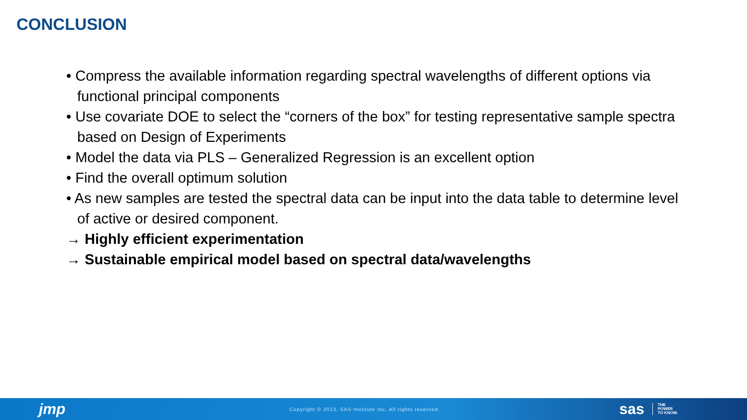CONCLUSION
• Compress the available information regarding spectral wavelengths of different options via functional principal components
• Use covariate DOE to select the “corners of the box” for testing representative sample spectra based on Design of Experiments
• Model the data via PLS – Generalized Regression is an excellent option
• Find the overall optimum solution
• As new samples are tested the spectral data can be input into the data table to determine level of active or desired component.
→ Highly efficient experimentation
→ Sustainable empirical model based on spectral data/wavelengths
jmp Copyright © 2013, SAS Institute Inc. All rights reserved. sas THE
POWER
TO KNOW.